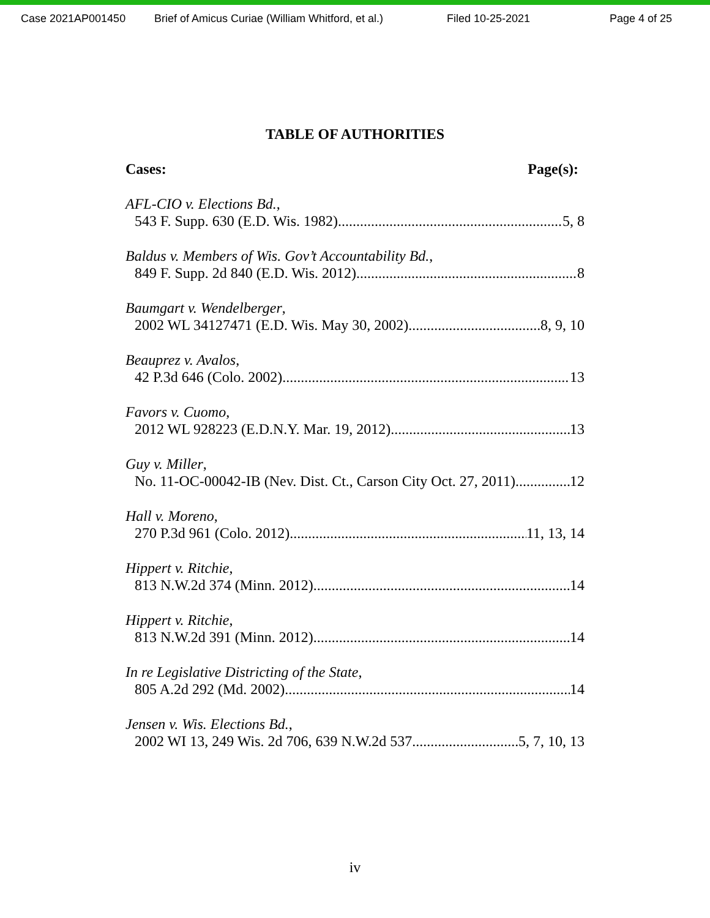Case 2021AP001450 Brief of Amicus Curiae (William Whitford, et al.) Filed 10-25-2021 Page 4 of 25
TABLE OF AUTHORITIES
Cases: Page(s):
AFL-CIO v. Elections Bd.,
543 F. Supp. 630 (E.D. Wis. 1982) 5, 8
Baldus v. Members of Wis. Gov’t Accountability Bd.,
849 F. Supp. 2d 840 (E.D. Wis. 2012) 8
Baumgart v. Wendelberger,
2002 WL 34127471 (E.D. Wis. May 30, 2002) 8, 9, 10
Beauprez v. Avalos,
42 P.3d 646 (Colo. 2002) 13
Favors v. Cuomo,
2012 WL 928223 (E.D.N.Y. Mar. 19, 2012) 13
Guy v. Miller,
No. 11-OC-00042-IB (Nev. Dist. Ct., Carson City Oct. 27, 2011) 12
Hall v. Moreno,
270 P.3d 961 (Colo. 2012) 11, 13, 14
Hippert v. Ritchie,
813 N.W.2d 374 (Minn. 2012) 14
Hippert v. Ritchie,
813 N.W.2d 391 (Minn. 2012) 14
In re Legislative Districting of the State,
805 A.2d 292 (Md. 2002) 14
Jensen v. Wis. Elections Bd.,
2002 WI 13, 249 Wis. 2d 706, 639 N.W.2d 537 5, 7, 10, 13
iv